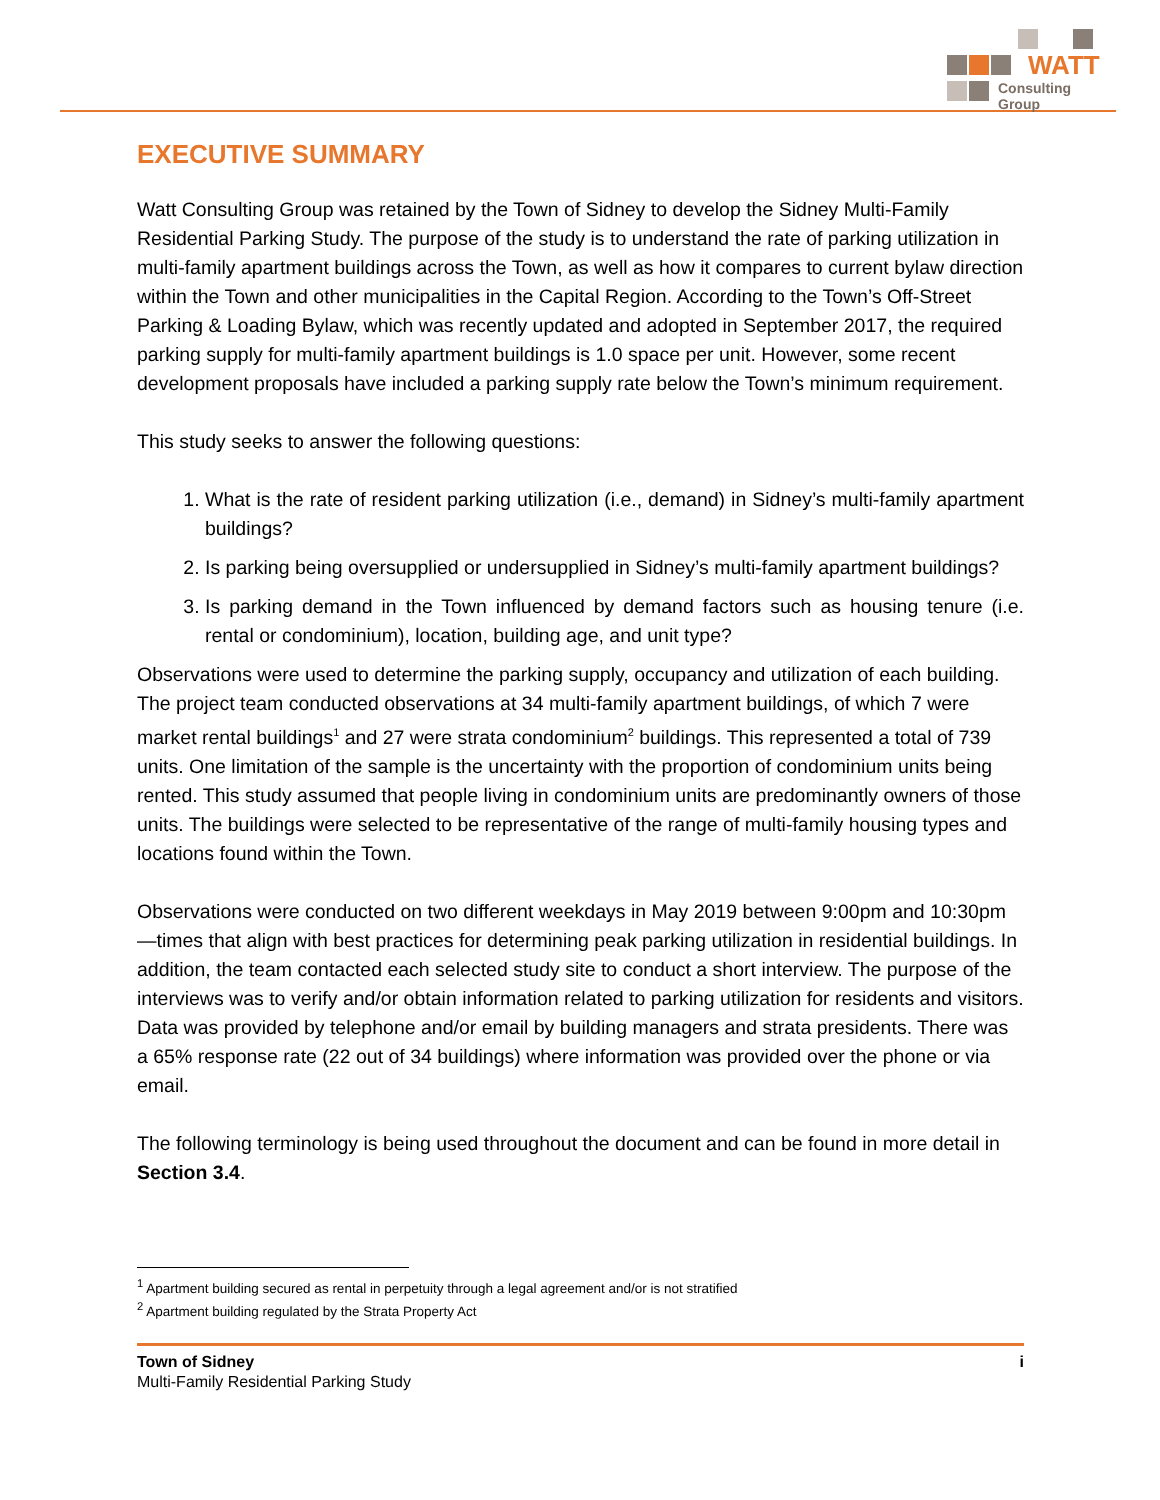WATT
Consulting Group
EXECUTIVE SUMMARY
Watt Consulting Group was retained by the Town of Sidney to develop the Sidney Multi-Family Residential Parking Study. The purpose of the study is to understand the rate of parking utilization in multi-family apartment buildings across the Town, as well as how it compares to current bylaw direction within the Town and other municipalities in the Capital Region. According to the Town’s Off-Street Parking & Loading Bylaw, which was recently updated and adopted in September 2017, the required parking supply for multi-family apartment buildings is 1.0 space per unit. However, some recent development proposals have included a parking supply rate below the Town’s minimum requirement.
This study seeks to answer the following questions:
1. What is the rate of resident parking utilization (i.e., demand) in Sidney’s multi-family apartment buildings?
2. Is parking being oversupplied or undersupplied in Sidney’s multi-family apartment buildings?
3. Is parking demand in the Town influenced by demand factors such as housing tenure (i.e. rental or condominium), location, building age, and unit type?
Observations were used to determine the parking supply, occupancy and utilization of each building. The project team conducted observations at 34 multi-family apartment buildings, of which 7 were market rental buildings<sup>1</sup> and 27 were strata condominium<sup>2</sup> buildings. This represented a total of 739 units. One limitation of the sample is the uncertainty with the proportion of condominium units being rented. This study assumed that people living in condominium units are predominantly owners of those units. The buildings were selected to be representative of the range of multi-family housing types and locations found within the Town.
Observations were conducted on two different weekdays in May 2019 between 9:00pm and 10:30pm—times that align with best practices for determining peak parking utilization in residential buildings. In addition, the team contacted each selected study site to conduct a short interview. The purpose of the interviews was to verify and/or obtain information related to parking utilization for residents and visitors. Data was provided by telephone and/or email by building managers and strata presidents. There was a 65% response rate (22 out of 34 buildings) where information was provided over the phone or via email.
The following terminology is being used throughout the document and can be found in more detail in Section 3.4.
<sup>1</sup> Apartment building secured as rental in perpetuity through a legal agreement and/or is not stratified
<sup>2</sup> Apartment building regulated by the Strata Property Act
Town of Sidney
Multi-Family Residential Parking Study
i